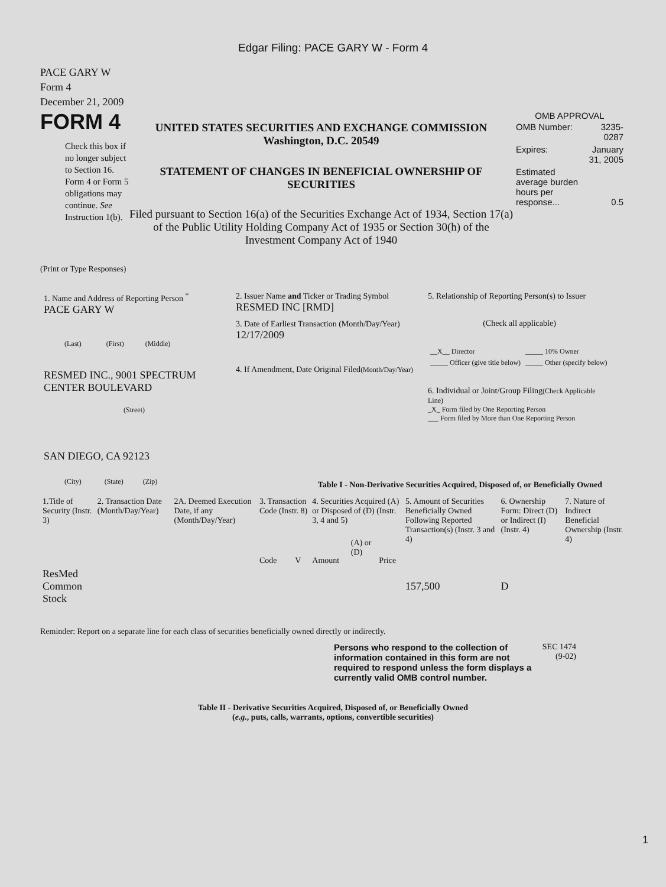Edgar Filing: PACE GARY W - Form 4
PACE GARY W
Form 4
December 21, 2009
FORM 4
Check this box if no longer subject to Section 16. Form 4 or Form 5 obligations may continue. See Instruction 1(b).
UNITED STATES SECURITIES AND EXCHANGE COMMISSION
Washington, D.C. 20549
STATEMENT OF CHANGES IN BENEFICIAL OWNERSHIP OF SECURITIES
Filed pursuant to Section 16(a) of the Securities Exchange Act of 1934, Section 17(a) of the Public Utility Holding Company Act of 1935 or Section 30(h) of the Investment Company Act of 1940
OMB APPROVAL
| OMB Number: | 3235-0287 |
| Expires: | January 31, 2005 |
| Estimated average burden hours per response... | 0.5 |
(Print or Type Responses)
1. Name and Address of Reporting Person <sup>*</sup>
PACE GARY W
(Last) (First) (Middle)
RESMED INC., 9001 SPECTRUM CENTER BOULEVARD
(Street)
SAN DIEGO, CA 92123
(City) (State) (Zip)
2. Issuer Name and Ticker or Trading Symbol
RESMED INC [RMD]
3. Date of Earliest Transaction (Month/Day/Year)
12/17/2009
4. If Amendment, Date Original Filed(Month/Day/Year)
5. Relationship of Reporting Person(s) to Issuer
(Check all applicable)
| __X__ Director | _____ 10% Owner |
| _____ Officer (give title below) | _____ Other (specify below) |
6. Individual or Joint/Group Filing(Check Applicable Line)
_X_ Form filed by One Reporting Person
___ Form filed by More than One Reporting Person
Table I - Non-Derivative Securities Acquired, Disposed of, or Beneficially Owned
| 1.Title of Security (Instr. 3) | 2. Transaction Date (Month/Day/Year) | 2A. Deemed Execution Date, if any (Month/Day/Year) | 3. Transaction Code (Instr. 8) | | 4. Securities Acquired (A) or Disposed of (D) (Instr. 3, 4 and 5) | | | 5. Amount of Securities Beneficially Owned Following Reported Transaction(s) (Instr. 3 and 4) | 6. Ownership Form: Direct (D) or Indirect (I) (Instr. 4) | 7. Nature of Indirect Beneficial Ownership (Instr. 4) |
| --- | --- | --- | --- | --- | --- | --- | --- | --- | --- | --- |
| | | | Code | V | Amount | (A) or (D) | Price | | | |
| ResMed Common Stock | | | | | | | | 157,500 | D | |
Reminder: Report on a separate line for each class of securities beneficially owned directly or indirectly.
Persons who respond to the collection of information contained in this form are not required to respond unless the form displays a currently valid OMB control number.
SEC 1474 (9-02)
Table II - Derivative Securities Acquired, Disposed of, or Beneficially Owned
(e.g., puts, calls, warrants, options, convertible securities)
1